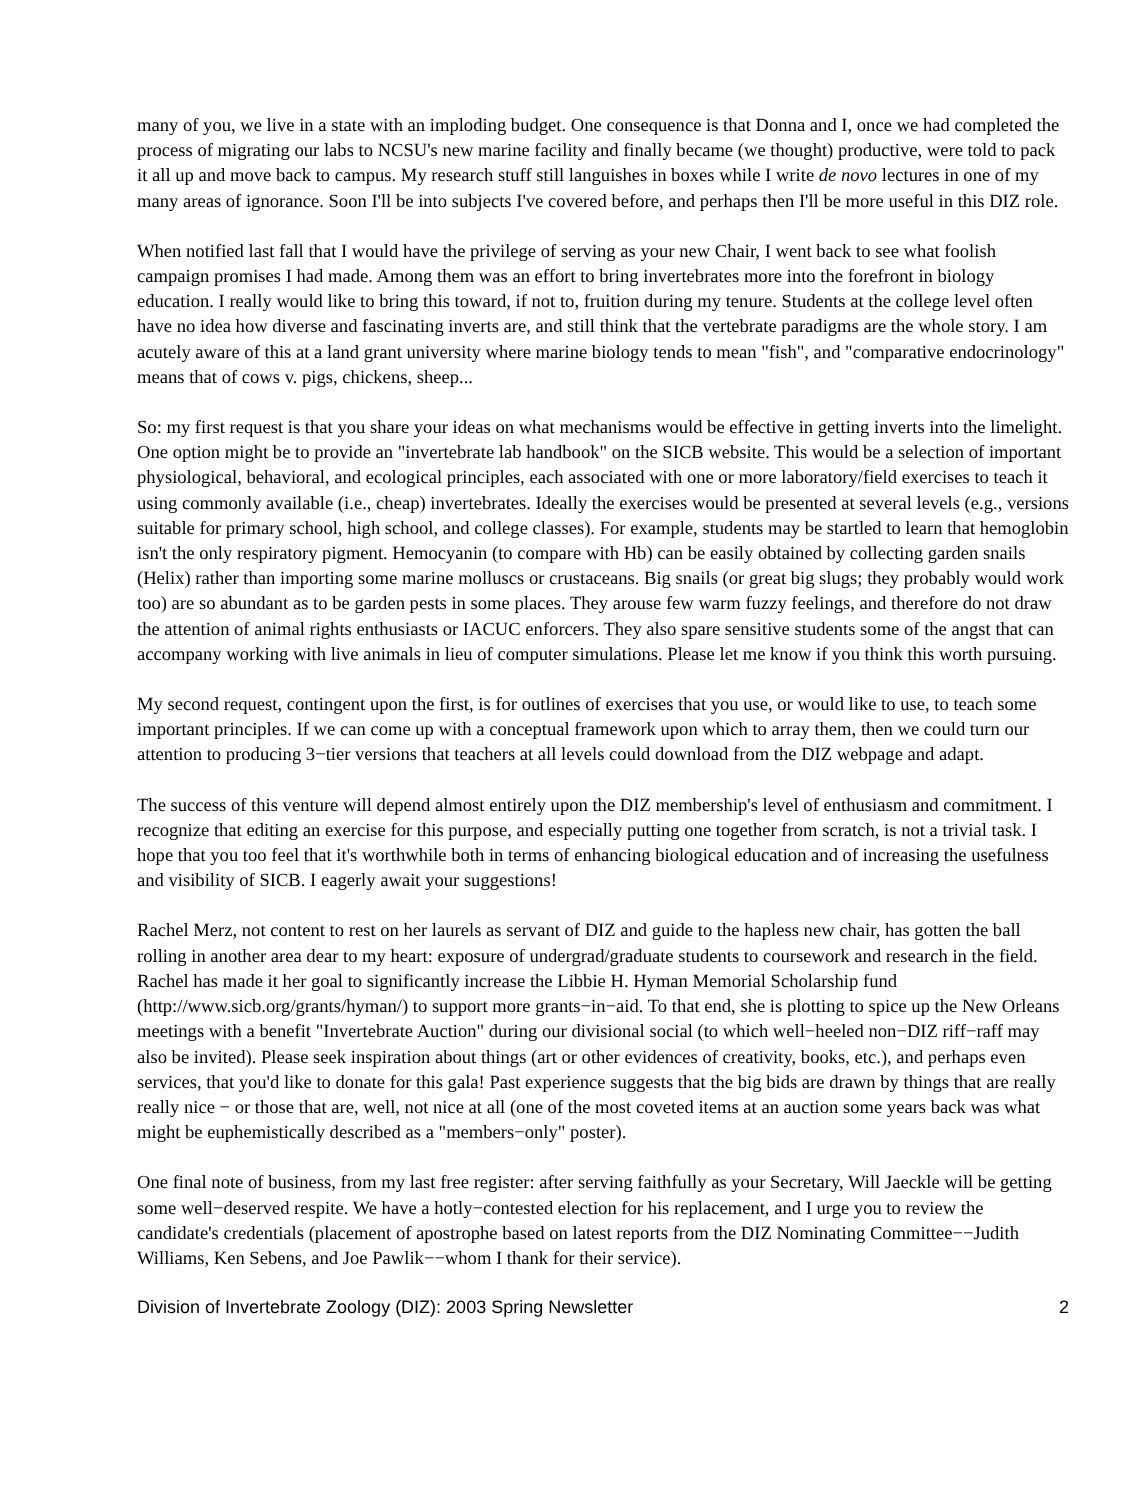many of you, we live in a state with an imploding budget. One consequence is that Donna and I, once we had completed the process of migrating our labs to NCSU's new marine facility and finally became (we thought) productive, were told to pack it all up and move back to campus. My research stuff still languishes in boxes while I write de novo lectures in one of my many areas of ignorance. Soon I'll be into subjects I've covered before, and perhaps then I'll be more useful in this DIZ role.
When notified last fall that I would have the privilege of serving as your new Chair, I went back to see what foolish campaign promises I had made. Among them was an effort to bring invertebrates more into the forefront in biology education. I really would like to bring this toward, if not to, fruition during my tenure. Students at the college level often have no idea how diverse and fascinating inverts are, and still think that the vertebrate paradigms are the whole story. I am acutely aware of this at a land grant university where marine biology tends to mean "fish", and "comparative endocrinology" means that of cows v. pigs, chickens, sheep...
So: my first request is that you share your ideas on what mechanisms would be effective in getting inverts into the limelight. One option might be to provide an "invertebrate lab handbook" on the SICB website. This would be a selection of important physiological, behavioral, and ecological principles, each associated with one or more laboratory/field exercises to teach it using commonly available (i.e., cheap) invertebrates. Ideally the exercises would be presented at several levels (e.g., versions suitable for primary school, high school, and college classes). For example, students may be startled to learn that hemoglobin isn't the only respiratory pigment. Hemocyanin (to compare with Hb) can be easily obtained by collecting garden snails (Helix) rather than importing some marine molluscs or crustaceans. Big snails (or great big slugs; they probably would work too) are so abundant as to be garden pests in some places. They arouse few warm fuzzy feelings, and therefore do not draw the attention of animal rights enthusiasts or IACUC enforcers. They also spare sensitive students some of the angst that can accompany working with live animals in lieu of computer simulations. Please let me know if you think this worth pursuing.
My second request, contingent upon the first, is for outlines of exercises that you use, or would like to use, to teach some important principles. If we can come up with a conceptual framework upon which to array them, then we could turn our attention to producing 3−tier versions that teachers at all levels could download from the DIZ webpage and adapt.
The success of this venture will depend almost entirely upon the DIZ membership's level of enthusiasm and commitment. I recognize that editing an exercise for this purpose, and especially putting one together from scratch, is not a trivial task. I hope that you too feel that it's worthwhile both in terms of enhancing biological education and of increasing the usefulness and visibility of SICB. I eagerly await your suggestions!
Rachel Merz, not content to rest on her laurels as servant of DIZ and guide to the hapless new chair, has gotten the ball rolling in another area dear to my heart: exposure of undergrad/graduate students to coursework and research in the field. Rachel has made it her goal to significantly increase the Libbie H. Hyman Memorial Scholarship fund (http://www.sicb.org/grants/hyman/) to support more grants−in−aid. To that end, she is plotting to spice up the New Orleans meetings with a benefit "Invertebrate Auction" during our divisional social (to which well−heeled non−DIZ riff−raff may also be invited). Please seek inspiration about things (art or other evidences of creativity, books, etc.), and perhaps even services, that you'd like to donate for this gala! Past experience suggests that the big bids are drawn by things that are really really nice − or those that are, well, not nice at all (one of the most coveted items at an auction some years back was what might be euphemistically described as a "members−only" poster).
One final note of business, from my last free register: after serving faithfully as your Secretary, Will Jaeckle will be getting some well−deserved respite. We have a hotly−contested election for his replacement, and I urge you to review the candidate's credentials (placement of apostrophe based on latest reports from the DIZ Nominating Committee−−Judith Williams, Ken Sebens, and Joe Pawlik−−whom I thank for their service).
Division of Invertebrate Zoology (DIZ): 2003 Spring Newsletter 2